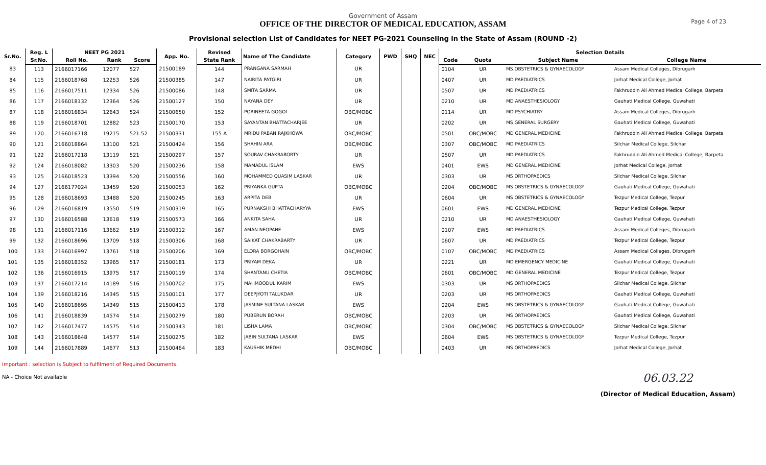Government of Assam
OFFICE OF THE DIRECTOR OF MEDICAL EDUCATION, ASSAM
Provisional selection List of Candidates for NEET PG-2021 Counseling in the State of Assam (ROUND -2)
Page 4 of 23
| Sr.No. | Reg. L | NEET PG 2021 | | | App. No. | Revised | Name of The Candidate | Category | PWD | SHQ | NEC | Selection Details | | | |
| --- | --- | --- | --- | --- | --- | --- | --- | --- | --- | --- | --- | --- | --- | --- | --- |
| | Sr.No. | Roll No. | Rank | Score | | State Rank | | | | | | Code | Quota | Subject Name | College Name |
| 83 | 113 | 2166017166 | 12077 | 527 | 21500189 | 144 | PRANGANA SARMAH | UR | | | | 0104 | UR | MS OBSTETRICS & GYNAECOLOGY | Assam Medical Colleges, Dibrugarh |
| 84 | 115 | 2166018768 | 12253 | 526 | 21500385 | 147 | NAIRITA PATGIRI | UR | | | | 0407 | UR | MD PAEDIATRICS | Jorhat Medical College, Jorhat |
| 85 | 116 | 2166017511 | 12334 | 526 | 21500086 | 148 | SMITA SARMA | UR | | | | 0507 | UR | MD PAEDIATRICS | Fakhruddin Ali Ahmed Medical College, Barpeta |
| 86 | 117 | 2166018132 | 12364 | 526 | 21500127 | 150 | NAYANA DEY | UR | | | | 0210 | UR | MD ANAESTHESIOLOGY | Gauhati Medical College, Guwahati |
| 87 | 118 | 2166016834 | 12643 | 524 | 21500650 | 152 | PORINEETA GOGOI | OBC/MOBC | | | | 0114 | UR | MD PSYCHIATRY | Assam Medical Colleges, Dibrugarh |
| 88 | 119 | 2166018701 | 12882 | 523 | 21500170 | 153 | SAYANTAN BHATTACHARJEE | UR | | | | 0202 | UR | MS GENERAL SURGERY | Gauhati Medical College, Guwahati |
| 89 | 120 | 2166016718 | 19215 | 521.52 | 21500331 | 155 A | MRIDU PABAN RAJKHOWA | OBC/MOBC | | | | 0501 | OBC/MOBC | MD GENERAL MEDICINE | Fakhruddin Ali Ahmed Medical College, Barpeta |
| 90 | 121 | 2166018864 | 13100 | 521 | 21500424 | 156 | SHAHIN ARA | OBC/MOBC | | | | 0307 | OBC/MOBC | MD PAEDIATRICS | Silchar Medical College, Silchar |
| 91 | 122 | 2166017218 | 13119 | 521 | 21500297 | 157 | SOURAV CHAKRABORTY | UR | | | | 0507 | UR | MD PAEDIATRICS | Fakhruddin Ali Ahmed Medical College, Barpeta |
| 92 | 124 | 2166018082 | 13303 | 520 | 21500236 | 158 | MAMADUL ISLAM | EWS | | | | 0401 | EWS | MD GENERAL MEDICINE | Jorhat Medical College, Jorhat |
| 93 | 125 | 2166018523 | 13394 | 520 | 21500556 | 160 | MOHAMMED QUASIM LASKAR | UR | | | | 0303 | UR | MS ORTHOPAEDICS | Silchar Medical College, Silchar |
| 94 | 127 | 2166177024 | 13459 | 520 | 21500053 | 162 | PRIYANKA GUPTA | OBC/MOBC | | | | 0204 | OBC/MOBC | MS OBSTETRICS & GYNAECOLOGY | Gauhati Medical College, Guwahati |
| 95 | 128 | 2166018693 | 13488 | 520 | 21500245 | 163 | ARPITA DEB | UR | | | | 0604 | UR | MS OBSTETRICS & GYNAECOLOGY | Tezpur Medical College, Tezpur |
| 96 | 129 | 2166016819 | 13550 | 519 | 21500319 | 165 | PURNAKSHI BHATTACHARYYA | EWS | | | | 0601 | EWS | MD GENERAL MEDICINE | Tezpur Medical College, Tezpur |
| 97 | 130 | 2166016588 | 13618 | 519 | 21500573 | 166 | ANKITA SAHA | UR | | | | 0210 | UR | MD ANAESTHESIOLOGY | Gauhati Medical College, Guwahati |
| 98 | 131 | 2166017116 | 13662 | 519 | 21500312 | 167 | AMAN NEOPANE | EWS | | | | 0107 | EWS | MD PAEDIATRICS | Assam Medical Colleges, Dibrugarh |
| 99 | 132 | 2166018696 | 13709 | 518 | 21500306 | 168 | SAIKAT CHAKRABARTY | UR | | | | 0607 | UR | MD PAEDIATRICS | Tezpur Medical College, Tezpur |
| 100 | 133 | 2166016997 | 13761 | 518 | 21500206 | 169 | ELORA BORGOHAIN | OBC/MOBC | | | | 0107 | OBC/MOBC | MD PAEDIATRICS | Assam Medical Colleges, Dibrugarh |
| 101 | 135 | 2166018352 | 13965 | 517 | 21500181 | 173 | PRIYAM DEKA | UR | | | | 0221 | UR | MD EMERGENCY MEDICINE | Gauhati Medical College, Guwahati |
| 102 | 136 | 2166016915 | 13975 | 517 | 21500119 | 174 | SHANTANU CHETIA | OBC/MOBC | | | | 0601 | OBC/MOBC | MD GENERAL MEDICINE | Tezpur Medical College, Tezpur |
| 103 | 137 | 2166017214 | 14189 | 516 | 21500702 | 175 | MAHMOODUL KARIM | EWS | | | | 0303 | UR | MS ORTHOPAEDICS | Silchar Medical College, Silchar |
| 104 | 139 | 2166018216 | 14345 | 515 | 21500101 | 177 | DEEPJYOTI TALUKDAR | UR | | | | 0203 | UR | MS ORTHOPAEDICS | Gauhati Medical College, Guwahati |
| 105 | 140 | 2166018695 | 14349 | 515 | 21500413 | 178 | JASMINE SULTANA LASKAR | EWS | | | | 0204 | EWS | MS OBSTETRICS & GYNAECOLOGY | Gauhati Medical College, Guwahati |
| 106 | 141 | 2166018839 | 14574 | 514 | 21500279 | 180 | PUBERUN BORAH | OBC/MOBC | | | | 0203 | UR | MS ORTHOPAEDICS | Gauhati Medical College, Guwahati |
| 107 | 142 | 2166017477 | 14575 | 514 | 21500343 | 181 | LISHA LAMA | OBC/MOBC | | | | 0304 | OBC/MOBC | MS OBSTETRICS & GYNAECOLOGY | Silchar Medical College, Silchar |
| 108 | 143 | 2166018648 | 14577 | 514 | 21500275 | 182 | JABIN SULTANA LASKAR | EWS | | | | 0604 | EWS | MS OBSTETRICS & GYNAECOLOGY | Tezpur Medical College, Tezpur |
| 109 | 144 | 2166017889 | 14677 | 513 | 21500464 | 183 | KAUSHIK MEDHI | OBC/MOBC | | | | 0403 | UR | MS ORTHOPAEDICS | Jorhat Medical College, Jorhat |
Important : selection is Subject to fulfilment of Required Documents.
NA - Choice Not available
06.03.22
(Director of Medical Education, Assam)